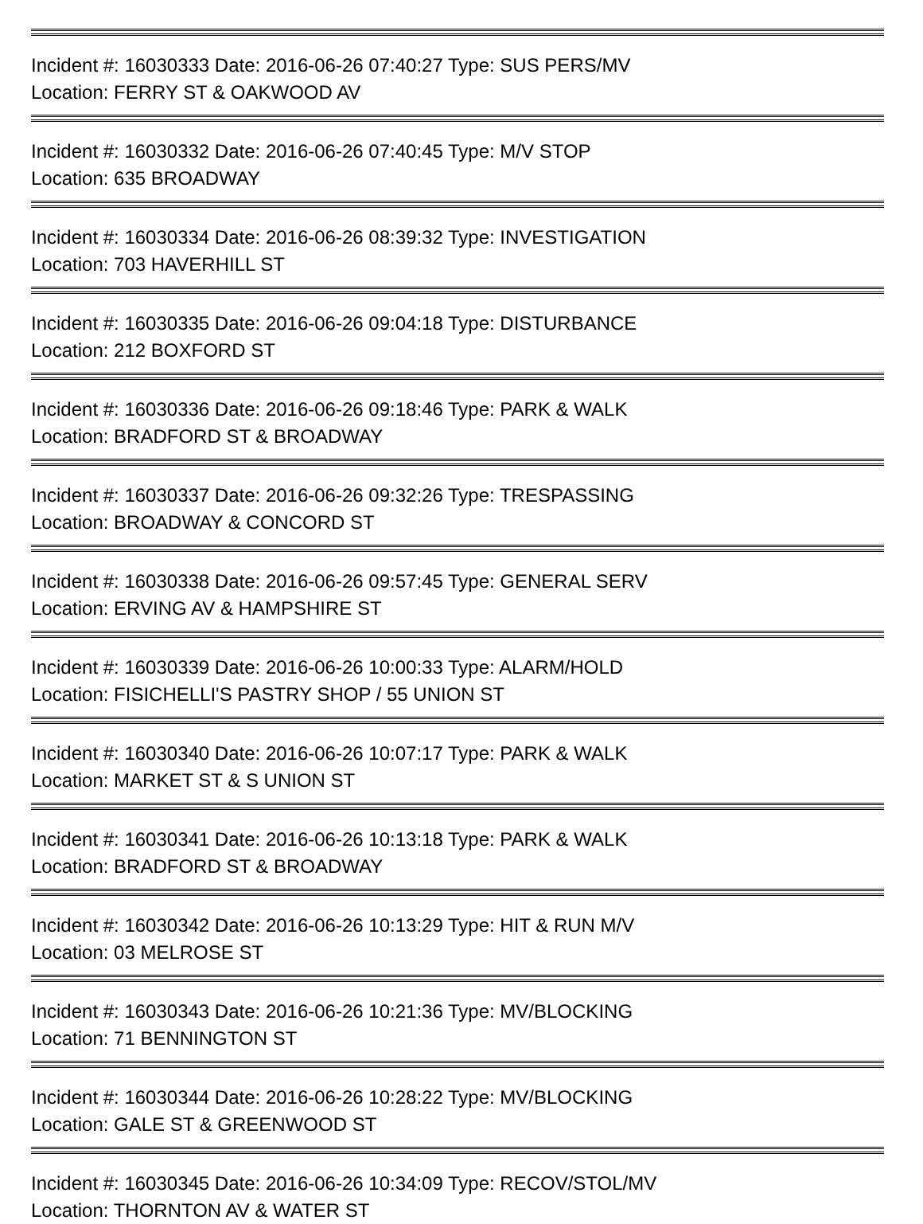Incident #: 16030333 Date: 2016-06-26 07:40:27 Type: SUS PERS/MV
Location: FERRY ST & OAKWOOD AV
Incident #: 16030332 Date: 2016-06-26 07:40:45 Type: M/V STOP
Location: 635 BROADWAY
Incident #: 16030334 Date: 2016-06-26 08:39:32 Type: INVESTIGATION
Location: 703 HAVERHILL ST
Incident #: 16030335 Date: 2016-06-26 09:04:18 Type: DISTURBANCE
Location: 212 BOXFORD ST
Incident #: 16030336 Date: 2016-06-26 09:18:46 Type: PARK & WALK
Location: BRADFORD ST & BROADWAY
Incident #: 16030337 Date: 2016-06-26 09:32:26 Type: TRESPASSING
Location: BROADWAY & CONCORD ST
Incident #: 16030338 Date: 2016-06-26 09:57:45 Type: GENERAL SERV
Location: ERVING AV & HAMPSHIRE ST
Incident #: 16030339 Date: 2016-06-26 10:00:33 Type: ALARM/HOLD
Location: FISICHELLI'S PASTRY SHOP / 55 UNION ST
Incident #: 16030340 Date: 2016-06-26 10:07:17 Type: PARK & WALK
Location: MARKET ST & S UNION ST
Incident #: 16030341 Date: 2016-06-26 10:13:18 Type: PARK & WALK
Location: BRADFORD ST & BROADWAY
Incident #: 16030342 Date: 2016-06-26 10:13:29 Type: HIT & RUN M/V
Location: 03 MELROSE ST
Incident #: 16030343 Date: 2016-06-26 10:21:36 Type: MV/BLOCKING
Location: 71 BENNINGTON ST
Incident #: 16030344 Date: 2016-06-26 10:28:22 Type: MV/BLOCKING
Location: GALE ST & GREENWOOD ST
Incident #: 16030345 Date: 2016-06-26 10:34:09 Type: RECOV/STOL/MV
Location: THORNTON AV & WATER ST